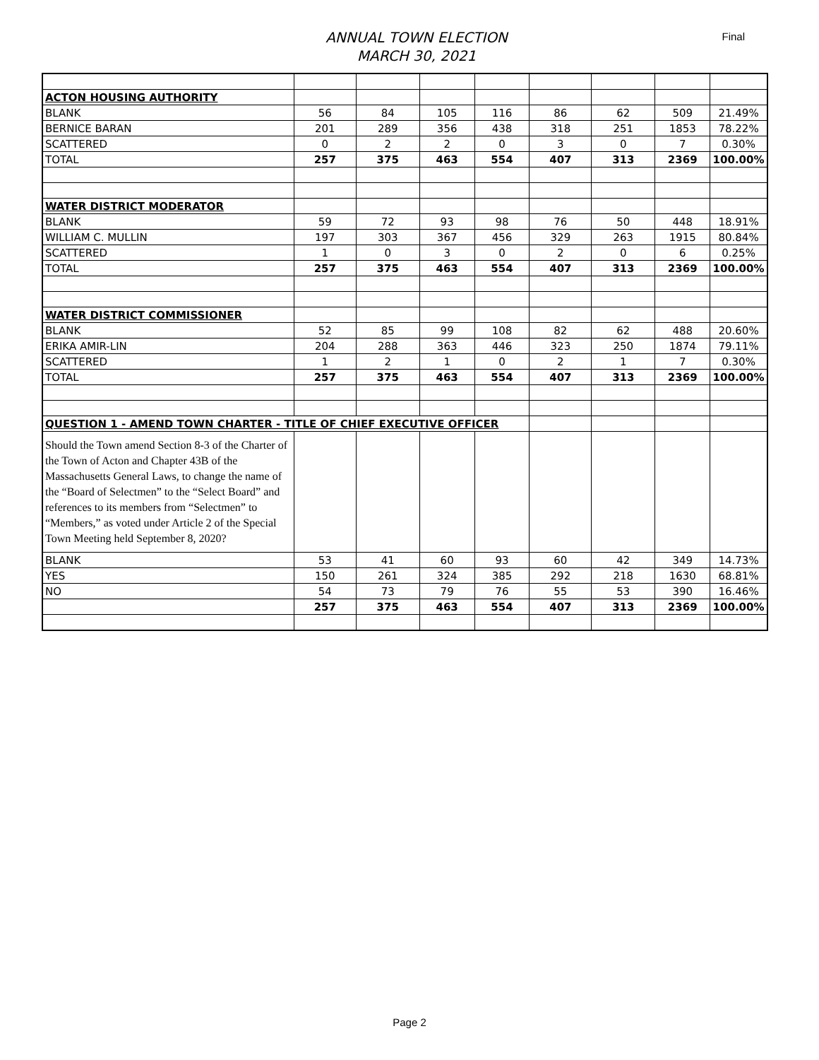ANNUAL TOWN ELECTION
MARCH 30, 2021
Final
| ACTON HOUSING AUTHORITY | | | | | | | | |
| BLANK | 56 | 84 | 105 | 116 | 86 | 62 | 509 | 21.49% |
| BERNICE BARAN | 201 | 289 | 356 | 438 | 318 | 251 | 1853 | 78.22% |
| SCATTERED | 0 | 2 | 2 | 0 | 3 | 0 | 7 | 0.30% |
| TOTAL | 257 | 375 | 463 | 554 | 407 | 313 | 2369 | 100.00% |
| WATER DISTRICT MODERATOR | | | | | | | | |
| BLANK | 59 | 72 | 93 | 98 | 76 | 50 | 448 | 18.91% |
| WILLIAM C. MULLIN | 197 | 303 | 367 | 456 | 329 | 263 | 1915 | 80.84% |
| SCATTERED | 1 | 0 | 3 | 0 | 2 | 0 | 6 | 0.25% |
| TOTAL | 257 | 375 | 463 | 554 | 407 | 313 | 2369 | 100.00% |
| WATER DISTRICT COMMISSIONER | | | | | | | | |
| BLANK | 52 | 85 | 99 | 108 | 82 | 62 | 488 | 20.60% |
| ERIKA AMIR-LIN | 204 | 288 | 363 | 446 | 323 | 250 | 1874 | 79.11% |
| SCATTERED | 1 | 2 | 1 | 0 | 2 | 1 | 7 | 0.30% |
| TOTAL | 257 | 375 | 463 | 554 | 407 | 313 | 2369 | 100.00% |
| QUESTION 1 - AMEND TOWN CHARTER - TITLE OF CHIEF EXECUTIVE OFFICER | | | | | | | | |
| Should the Town amend Section 8-3 of the Charter of the Town of Acton and Chapter 43B of the Massachusetts General Laws, to change the name of the “Board of Selectmen” to the “Select Board” and references to its members from “Selectmen” to “Members,” as voted under Article 2 of the Special Town Meeting held September 8, 2020? | | | | | | | | |
| BLANK | 53 | 41 | 60 | 93 | 60 | 42 | 349 | 14.73% |
| YES | 150 | 261 | 324 | 385 | 292 | 218 | 1630 | 68.81% |
| NO | 54 | 73 | 79 | 76 | 55 | 53 | 390 | 16.46% |
| | 257 | 375 | 463 | 554 | 407 | 313 | 2369 | 100.00% |
Page 2